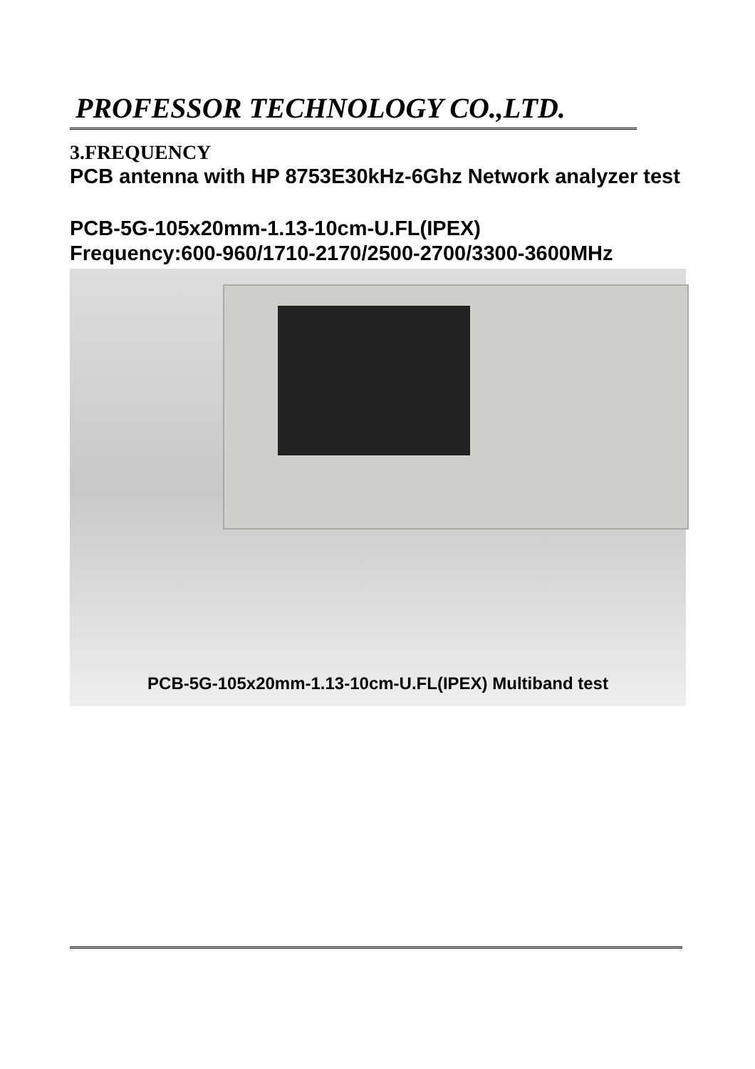PROFESSOR TECHNOLOGY CO.,LTD.
3.FREQUENCY
PCB antenna with HP 8753E30kHz-6Ghz Network analyzer test
PCB-5G-105x20mm-1.13-10cm-U.FL(IPEX)
Frequency:600-960/1710-2170/2500-2700/3300-3600MHz
PCB-5G-105x20mm-1.13-10cm-U.FL(IPEX) Multiband test